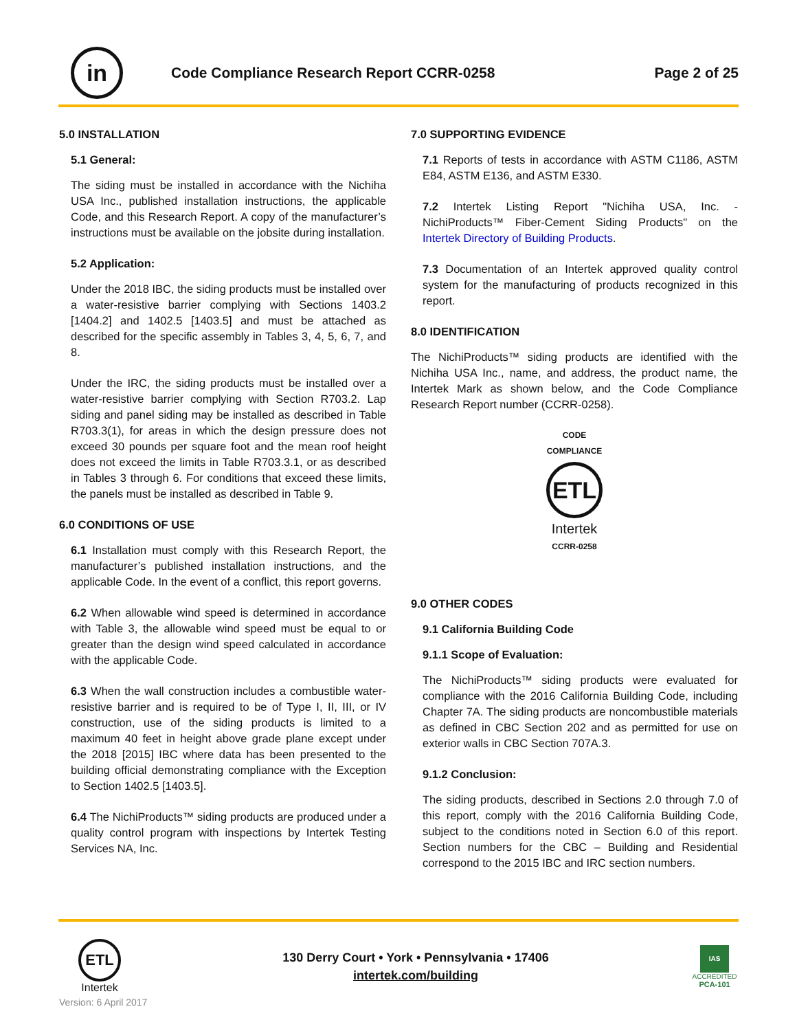in
Code Compliance Research Report CCRR-0258
Page 2 of 25
5.0 INSTALLATION
5.1 General:
The siding must be installed in accordance with the Nichiha USA Inc., published installation instructions, the applicable Code, and this Research Report. A copy of the manufacturer’s instructions must be available on the jobsite during installation.
5.2 Application:
Under the 2018 IBC, the siding products must be installed over a water-resistive barrier complying with Sections 1403.2 [1404.2] and 1402.5 [1403.5] and must be attached as described for the specific assembly in Tables 3, 4, 5, 6, 7, and 8.
Under the IRC, the siding products must be installed over a water-resistive barrier complying with Section R703.2. Lap siding and panel siding may be installed as described in Table R703.3(1), for areas in which the design pressure does not exceed 30 pounds per square foot and the mean roof height does not exceed the limits in Table R703.3.1, or as described in Tables 3 through 6. For conditions that exceed these limits, the panels must be installed as described in Table 9.
6.0 CONDITIONS OF USE
6.1 Installation must comply with this Research Report, the manufacturer’s published installation instructions, and the applicable Code. In the event of a conflict, this report governs.
6.2 When allowable wind speed is determined in accordance with Table 3, the allowable wind speed must be equal to or greater than the design wind speed calculated in accordance with the applicable Code.
6.3 When the wall construction includes a combustible water-resistive barrier and is required to be of Type I, II, III, or IV construction, use of the siding products is limited to a maximum 40 feet in height above grade plane except under the 2018 [2015] IBC where data has been presented to the building official demonstrating compliance with the Exception to Section 1402.5 [1403.5].
6.4 The NichiProducts™ siding products are produced under a quality control program with inspections by Intertek Testing Services NA, Inc.
7.0 SUPPORTING EVIDENCE
7.1 Reports of tests in accordance with ASTM C1186, ASTM E84, ASTM E136, and ASTM E330.
7.2 Intertek Listing Report "Nichiha USA, Inc. - NichiProducts™ Fiber-Cement Siding Products" on the Intertek Directory of Building Products.
7.3 Documentation of an Intertek approved quality control system for the manufacturing of products recognized in this report.
8.0 IDENTIFICATION
The NichiProducts™ siding products are identified with the Nichiha USA Inc., name, and address, the product name, the Intertek Mark as shown below, and the Code Compliance Research Report number (CCRR-0258).
CODE
COMPLIANCE
ETL
Intertek
CCRR-0258
9.0 OTHER CODES
9.1 California Building Code
9.1.1 Scope of Evaluation:
The NichiProducts™ siding products were evaluated for compliance with the 2016 California Building Code, including Chapter 7A. The siding products are noncombustible materials as defined in CBC Section 202 and as permitted for use on exterior walls in CBC Section 707A.3.
9.1.2 Conclusion:
The siding products, described in Sections 2.0 through 7.0 of this report, comply with the 2016 California Building Code, subject to the conditions noted in Section 6.0 of this report. Section numbers for the CBC – Building and Residential correspond to the 2015 IBC and IRC section numbers.
ETL
Intertek
130 Derry Court • York • Pennsylvania • 17406
intertek.com/building
IAS
ACCREDITED
PCA-101
Version: 6 April 2017